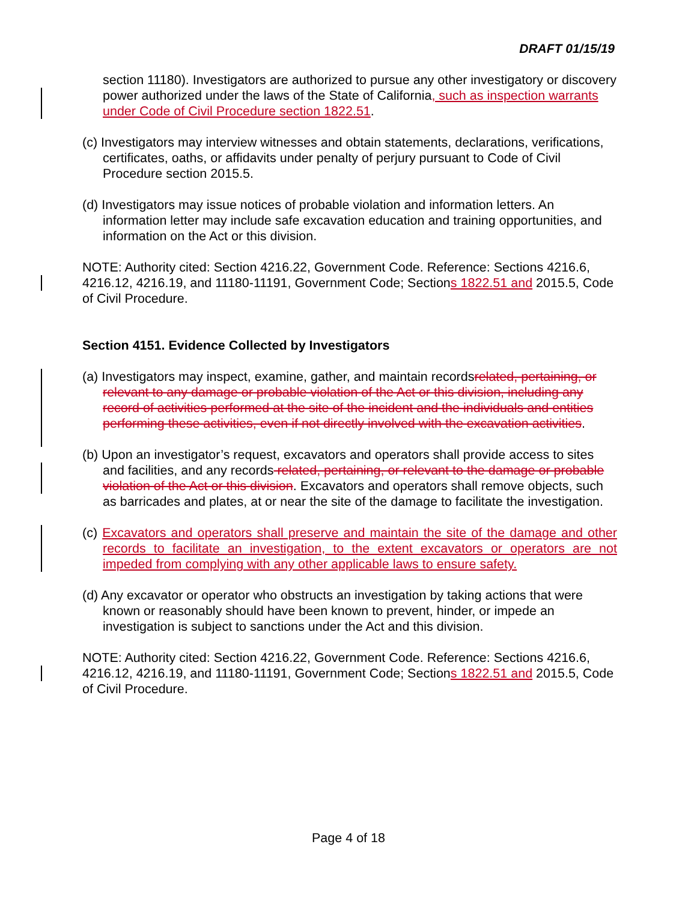DRAFT 01/15/19
section 11180). Investigators are authorized to pursue any other investigatory or discovery power authorized under the laws of the State of California, such as inspection warrants under Code of Civil Procedure section 1822.51.
(c) Investigators may interview witnesses and obtain statements, declarations, verifications, certificates, oaths, or affidavits under penalty of perjury pursuant to Code of Civil Procedure section 2015.5.
(d) Investigators may issue notices of probable violation and information letters. An information letter may include safe excavation education and training opportunities, and information on the Act or this division.
NOTE: Authority cited: Section 4216.22, Government Code. Reference: Sections 4216.6, 4216.12, 4216.19, and 11180-11191, Government Code; Sections 1822.51 and 2015.5, Code of Civil Procedure.
Section 4151. Evidence Collected by Investigators
(a) Investigators may inspect, examine, gather, and maintain recordsrelated, pertaining, or relevant to any damage or probable violation of the Act or this division, including any record of activities performed at the site of the incident and the individuals and entities performing these activities, even if not directly involved with the excavation activities.
(b) Upon an investigator’s request, excavators and operators shall provide access to sites and facilities, and any records related, pertaining, or relevant to the damage or probable violation of the Act or this division. Excavators and operators shall remove objects, such as barricades and plates, at or near the site of the damage to facilitate the investigation.
(c) Excavators and operators shall preserve and maintain the site of the damage and other records to facilitate an investigation, to the extent excavators or operators are not impeded from complying with any other applicable laws to ensure safety.
(d) Any excavator or operator who obstructs an investigation by taking actions that were known or reasonably should have been known to prevent, hinder, or impede an investigation is subject to sanctions under the Act and this division.
NOTE: Authority cited: Section 4216.22, Government Code. Reference: Sections 4216.6, 4216.12, 4216.19, and 11180-11191, Government Code; Sections 1822.51 and 2015.5, Code of Civil Procedure.
Page 4 of 18